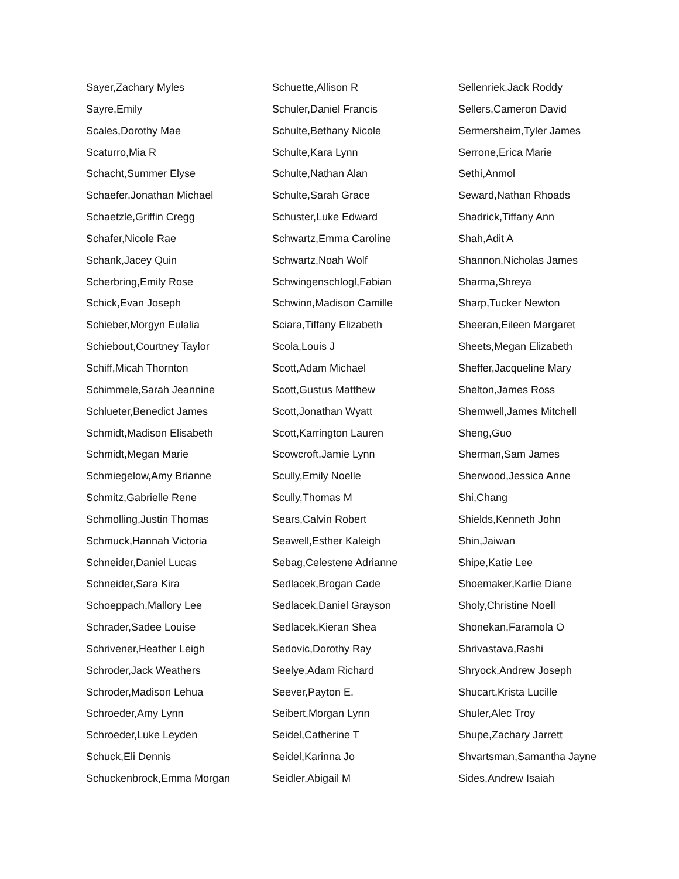Sayer,Zachary Myles
Sayre,Emily
Scales,Dorothy Mae
Scaturro,Mia R
Schacht,Summer Elyse
Schaefer,Jonathan Michael
Schaetzle,Griffin Cregg
Schafer,Nicole Rae
Schank,Jacey Quin
Scherbring,Emily Rose
Schick,Evan Joseph
Schieber,Morgyn Eulalia
Schiebout,Courtney Taylor
Schiff,Micah Thornton
Schimmele,Sarah Jeannine
Schlueter,Benedict James
Schmidt,Madison Elisabeth
Schmidt,Megan Marie
Schmiegelow,Amy Brianne
Schmitz,Gabrielle Rene
Schmolling,Justin Thomas
Schmuck,Hannah Victoria
Schneider,Daniel Lucas
Schneider,Sara Kira
Schoeppach,Mallory Lee
Schrader,Sadee Louise
Schrivener,Heather Leigh
Schroder,Jack Weathers
Schroder,Madison Lehua
Schroeder,Amy Lynn
Schroeder,Luke Leyden
Schuck,Eli Dennis
Schuckenbrock,Emma Morgan
Schuette,Allison R
Schuler,Daniel Francis
Schulte,Bethany Nicole
Schulte,Kara Lynn
Schulte,Nathan Alan
Schulte,Sarah Grace
Schuster,Luke Edward
Schwartz,Emma Caroline
Schwartz,Noah Wolf
Schwingenschlogl,Fabian
Schwinn,Madison Camille
Sciara,Tiffany Elizabeth
Scola,Louis J
Scott,Adam Michael
Scott,Gustus Matthew
Scott,Jonathan Wyatt
Scott,Karrington Lauren
Scowcroft,Jamie Lynn
Scully,Emily Noelle
Scully,Thomas M
Sears,Calvin Robert
Seawell,Esther Kaleigh
Sebag,Celestene Adrianne
Sedlacek,Brogan Cade
Sedlacek,Daniel Grayson
Sedlacek,Kieran Shea
Sedovic,Dorothy Ray
Seelye,Adam Richard
Seever,Payton E.
Seibert,Morgan Lynn
Seidel,Catherine T
Seidel,Karinna Jo
Seidler,Abigail M
Sellenriek,Jack Roddy
Sellers,Cameron David
Sermersheim,Tyler James
Serrone,Erica Marie
Sethi,Anmol
Seward,Nathan Rhoads
Shadrick,Tiffany Ann
Shah,Adit A
Shannon,Nicholas James
Sharma,Shreya
Sharp,Tucker Newton
Sheeran,Eileen Margaret
Sheets,Megan Elizabeth
Sheffer,Jacqueline Mary
Shelton,James Ross
Shemwell,James Mitchell
Sheng,Guo
Sherman,Sam James
Sherwood,Jessica Anne
Shi,Chang
Shields,Kenneth John
Shin,Jaiwan
Shipe,Katie Lee
Shoemaker,Karlie Diane
Sholy,Christine Noell
Shonekan,Faramola O
Shrivastava,Rashi
Shryock,Andrew Joseph
Shucart,Krista Lucille
Shuler,Alec Troy
Shupe,Zachary Jarrett
Shvartsman,Samantha Jayne
Sides,Andrew Isaiah